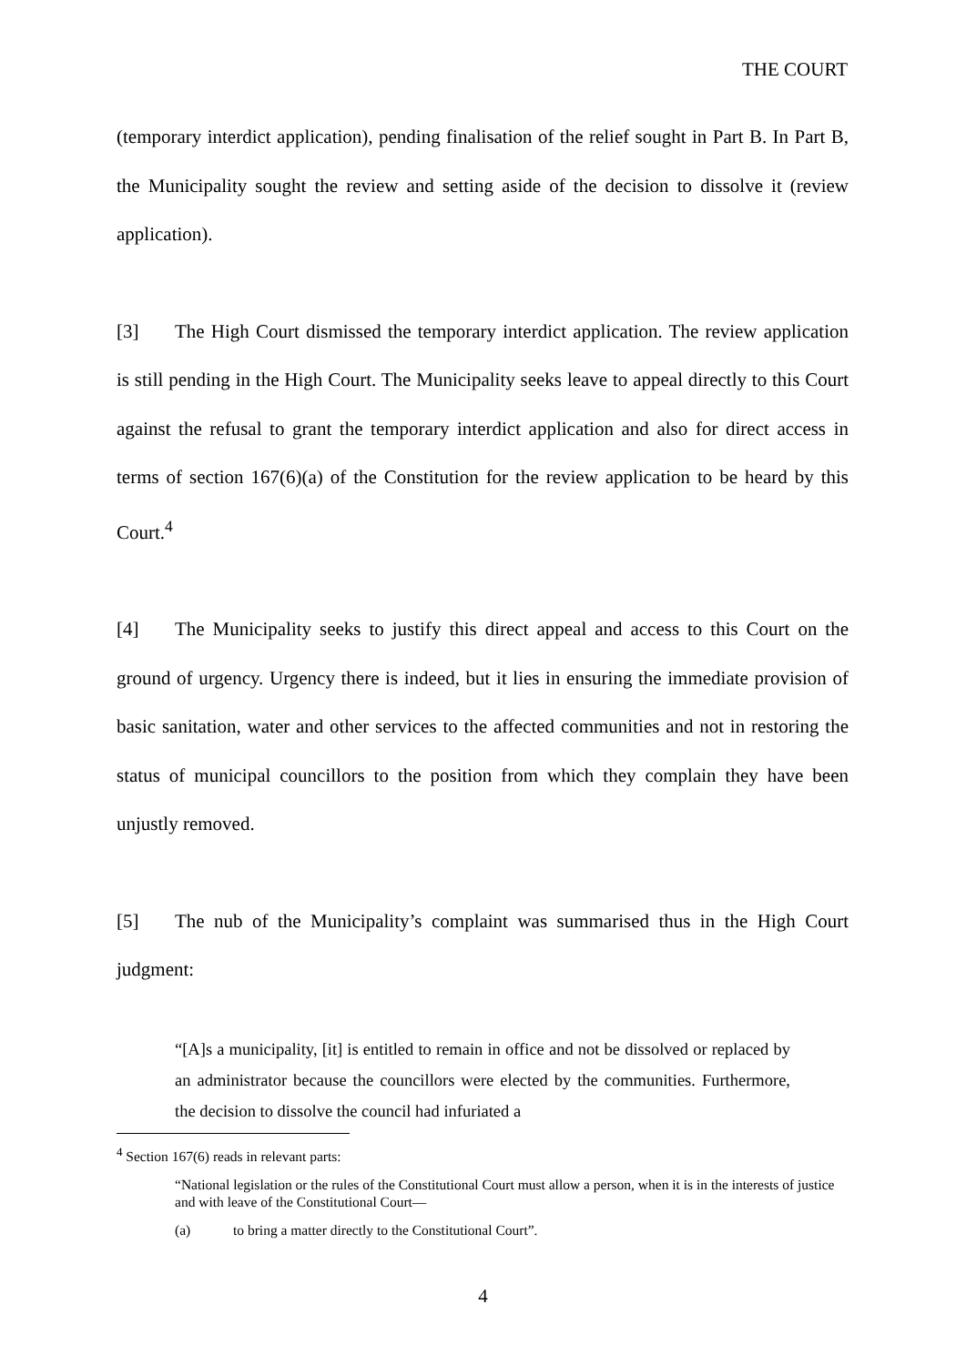THE COURT
(temporary interdict application), pending finalisation of the relief sought in Part B. In Part B, the Municipality sought the review and setting aside of the decision to dissolve it (review application).
[3] The High Court dismissed the temporary interdict application. The review application is still pending in the High Court. The Municipality seeks leave to appeal directly to this Court against the refusal to grant the temporary interdict application and also for direct access in terms of section 167(6)(a) of the Constitution for the review application to be heard by this Court.<sup>4</sup>
[4] The Municipality seeks to justify this direct appeal and access to this Court on the ground of urgency. Urgency there is indeed, but it lies in ensuring the immediate provision of basic sanitation, water and other services to the affected communities and not in restoring the status of municipal councillors to the position from which they complain they have been unjustly removed.
[5] The nub of the Municipality’s complaint was summarised thus in the High Court judgment:
“[A]s a municipality, [it] is entitled to remain in office and not be dissolved or replaced by an administrator because the councillors were elected by the communities. Furthermore, the decision to dissolve the council had infuriated a
<sup>4</sup> Section 167(6) reads in relevant parts:
“National legislation or the rules of the Constitutional Court must allow a person, when it is in the interests of justice and with leave of the Constitutional Court—
(a) to bring a matter directly to the Constitutional Court”.
4